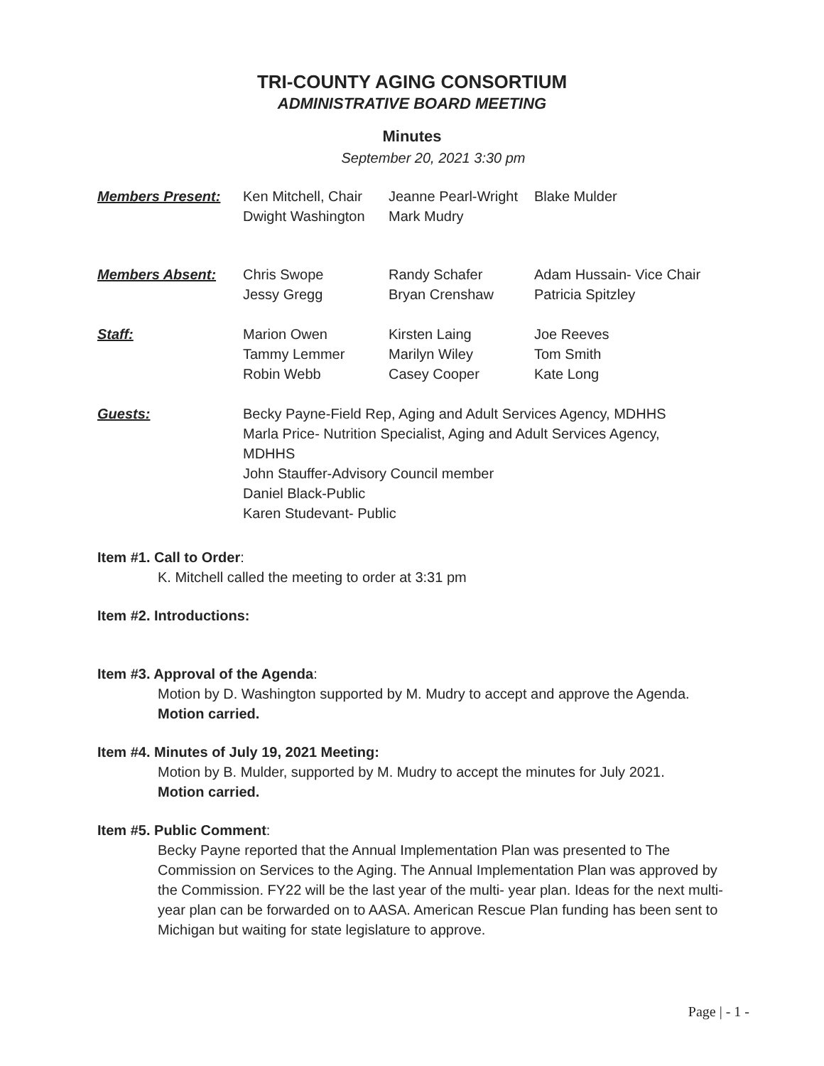TRI-COUNTY AGING CONSORTIUM
ADMINISTRATIVE BOARD MEETING
Minutes
September 20, 2021 3:30 pm
Members Present: Ken Mitchell, Chair
Dwight Washington
Jeanne Pearl-Wright
Mark Mudry
Blake Mulder
Members Absent: Chris Swope
Jessy Gregg
Randy Schafer
Bryan Crenshaw
Adam Hussain- Vice Chair
Patricia Spitzley
Staff: Marion Owen
Tammy Lemmer
Robin Webb
Kirsten Laing
Marilyn Wiley
Casey Cooper
Joe Reeves
Tom Smith
Kate Long
Guests: Becky Payne-Field Rep, Aging and Adult Services Agency, MDHHS
Marla Price- Nutrition Specialist, Aging and Adult Services Agency, MDHHS
John Stauffer-Advisory Council member
Daniel Black-Public
Karen Studevant- Public
Item #1. Call to Order:
K. Mitchell called the meeting to order at 3:31 pm
Item #2. Introductions:
Item #3. Approval of the Agenda:
Motion by D. Washington supported by M. Mudry to accept and approve the Agenda.
Motion carried.
Item #4. Minutes of July 19, 2021 Meeting:
Motion by B. Mulder, supported by M. Mudry to accept the minutes for July 2021.
Motion carried.
Item #5. Public Comment:
Becky Payne reported that the Annual Implementation Plan was presented to The Commission on Services to the Aging. The Annual Implementation Plan was approved by the Commission. FY22 will be the last year of the multi- year plan. Ideas for the next multi-year plan can be forwarded on to AASA. American Rescue Plan funding has been sent to Michigan but waiting for state legislature to approve.
Page | - 1 -